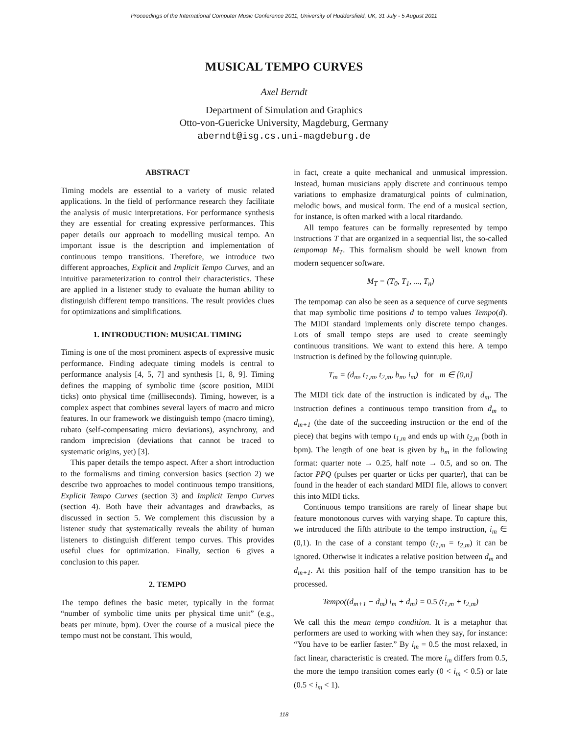Proceedings of the International Computer Music Conference 2011, University of Huddersfield, UK, 31 July - 5 August 2011
MUSICAL TEMPO CURVES
Axel Berndt
Department of Simulation and Graphics
Otto-von-Guericke University, Magdeburg, Germany
aberndt@isg.cs.uni-magdeburg.de
ABSTRACT
Timing models are essential to a variety of music related applications. In the field of performance research they facilitate the analysis of music interpretations. For performance synthesis they are essential for creating expressive performances. This paper details our approach to modelling musical tempo. An important issue is the description and implementation of continuous tempo transitions. Therefore, we introduce two different approaches, Explicit and Implicit Tempo Curves, and an intuitive parameterization to control their characteristics. These are applied in a listener study to evaluate the human ability to distinguish different tempo transitions. The result provides clues for optimizations and simplifications.
1. INTRODUCTION: MUSICAL TIMING
Timing is one of the most prominent aspects of expressive music performance. Finding adequate timing models is central to performance analysis [4, 5, 7] and synthesis [1, 8, 9]. Timing defines the mapping of symbolic time (score position, MIDI ticks) onto physical time (milliseconds). Timing, however, is a complex aspect that combines several layers of macro and micro features. In our framework we distinguish tempo (macro timing), rubato (self-compensating micro deviations), asynchrony, and random imprecision (deviations that cannot be traced to systematic origins, yet) [3].
This paper details the tempo aspect. After a short introduction to the formalisms and timing conversion basics (section 2) we describe two approaches to model continuous tempo transitions, Explicit Tempo Curves (section 3) and Implicit Tempo Curves (section 4). Both have their advantages and drawbacks, as discussed in section 5. We complement this discussion by a listener study that systematically reveals the ability of human listeners to distinguish different tempo curves. This provides useful clues for optimization. Finally, section 6 gives a conclusion to this paper.
2. TEMPO
The tempo defines the basic meter, typically in the format “number of symbolic time units per physical time unit” (e.g., beats per minute, bpm). Over the course of a musical piece the tempo must not be constant. This would,
in fact, create a quite mechanical and unmusical impression. Instead, human musicians apply discrete and continuous tempo variations to emphasize dramaturgical points of culmination, melodic bows, and musical form. The end of a musical section, for instance, is often marked with a local ritardando.
All tempo features can be formally represented by tempo instructions T that are organized in a sequential list, the so-called tempomap M<sub>T</sub>. This formalism should be well known from modern sequencer software.
M<sub>T</sub> = (T<sub>0</sub>, T<sub>1</sub>, ..., T<sub>n</sub>)
The tempomap can also be seen as a sequence of curve segments that map symbolic time positions d to tempo values Tempo(d). The MIDI standard implements only discrete tempo changes. Lots of small tempo steps are used to create seemingly continuous transitions. We want to extend this here. A tempo instruction is defined by the following quintuple.
T<sub>m</sub> = (d<sub>m</sub>, t<sub>1,m</sub>, t<sub>2,m</sub>, b<sub>m</sub>, i<sub>m</sub>) for m ∈ [0,n]
The MIDI tick date of the instruction is indicated by d<sub>m</sub>. The instruction defines a continuous tempo transition from d<sub>m</sub> to d<sub>m+1</sub> (the date of the succeeding instruction or the end of the piece) that begins with tempo t<sub>1,m</sub> and ends up with t<sub>2,m</sub> (both in bpm). The length of one beat is given by b<sub>m</sub> in the following format: quarter note → 0.25, half note → 0.5, and so on. The factor PPQ (pulses per quarter or ticks per quarter), that can be found in the header of each standard MIDI file, allows to convert this into MIDI ticks.
Continuous tempo transitions are rarely of linear shape but feature monotonous curves with varying shape. To capture this, we introduced the fifth attribute to the tempo instruction, i<sub>m</sub> ∈ (0,1). In the case of a constant tempo (t<sub>1,m</sub> = t<sub>2,m</sub>) it can be ignored. Otherwise it indicates a relative position between d<sub>m</sub> and d<sub>m+1</sub>. At this position half of the tempo transition has to be processed.
Tempo((d<sub>m+1</sub> − d<sub>m</sub>) i<sub>m</sub> + d<sub>m</sub>) = 0.5 (t<sub>1,m</sub> + t<sub>2,m</sub>)
We call this the mean tempo condition. It is a metaphor that performers are used to working with when they say, for instance: “You have to be earlier faster.” By i<sub>m</sub> = 0.5 the most relaxed, in fact linear, characteristic is created. The more i<sub>m</sub> differs from 0.5, the more the tempo transition comes early (0 < i<sub>m</sub> < 0.5) or late (0.5 < i<sub>m</sub> < 1).
118